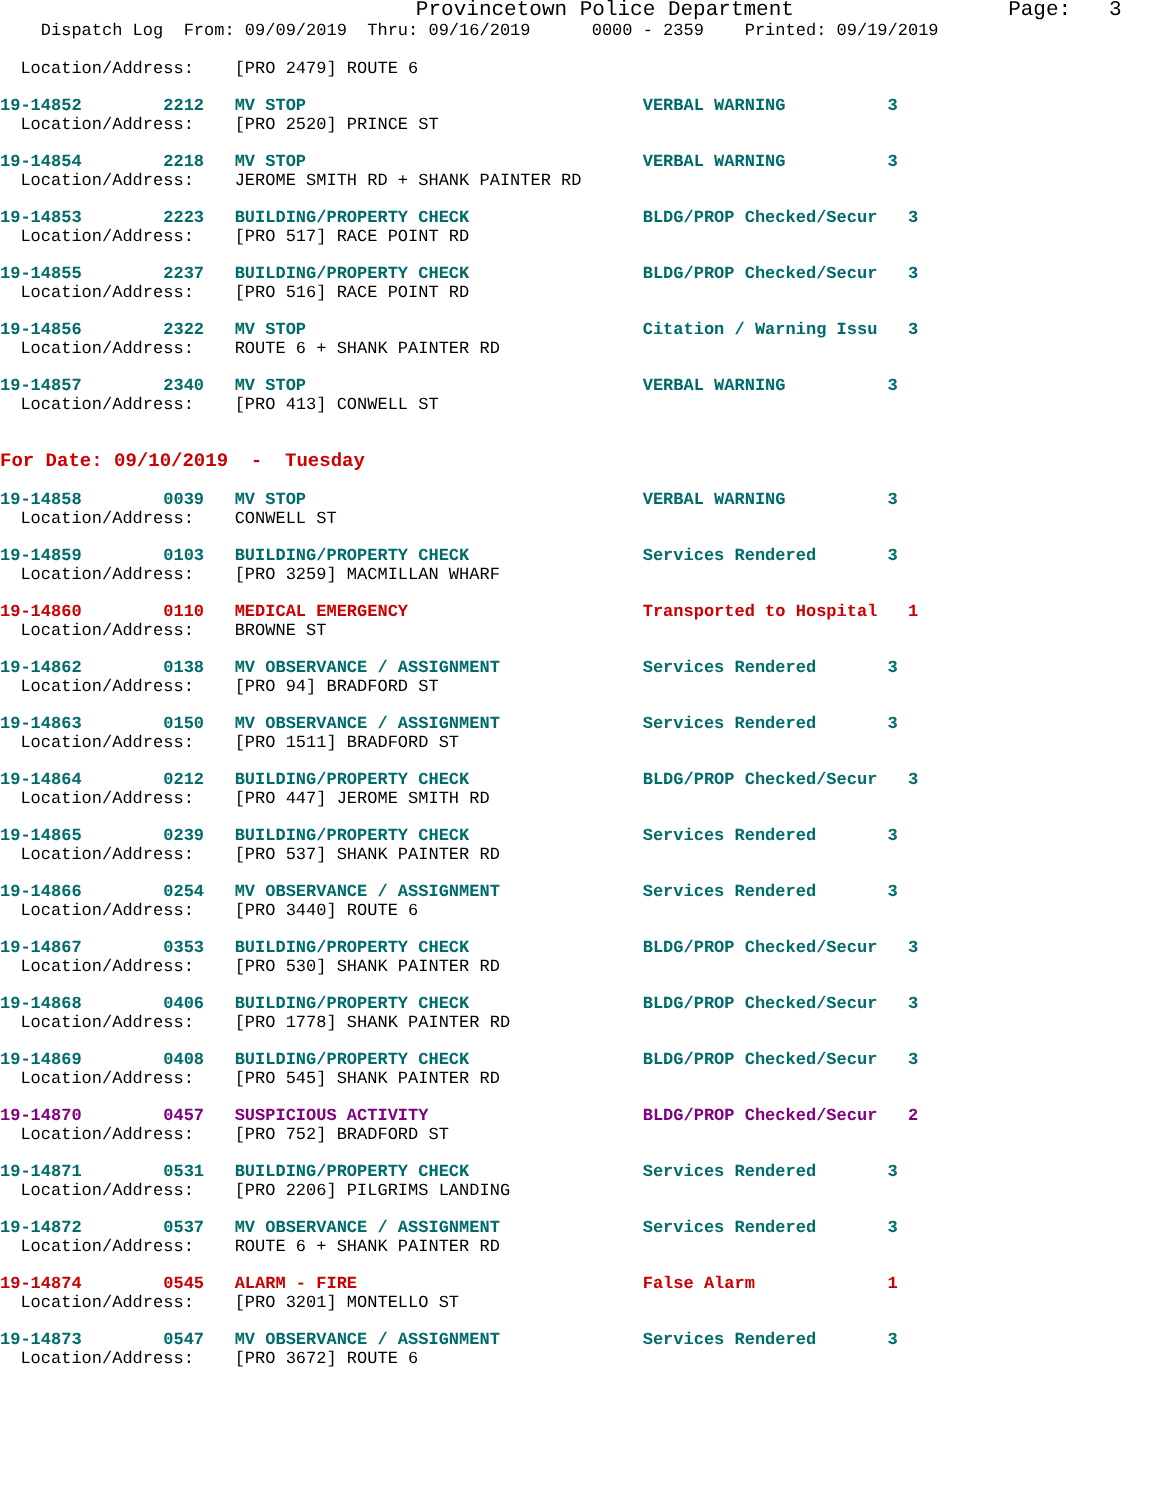Provincetown Police Department Page: 3 Dispatch Log From: 09/09/2019 Thru: 09/16/2019 0000 - 2359 Printed: 09/19/2019
Location/Address: [PRO 2479] ROUTE 6
19-14852 2212 MV STOP VERBAL WARNING 3 Location/Address: [PRO 2520] PRINCE ST
19-14854 2218 MV STOP VERBAL WARNING 3 Location/Address: JEROME SMITH RD + SHANK PAINTER RD
19-14853 2223 BUILDING/PROPERTY CHECK BLDG/PROP Checked/Secur 3 Location/Address: [PRO 517] RACE POINT RD
19-14855 2237 BUILDING/PROPERTY CHECK BLDG/PROP Checked/Secur 3 Location/Address: [PRO 516] RACE POINT RD
19-14856 2322 MV STOP Citation / Warning Issu 3 Location/Address: ROUTE 6 + SHANK PAINTER RD
19-14857 2340 MV STOP VERBAL WARNING 3 Location/Address: [PRO 413] CONWELL ST
For Date: 09/10/2019 - Tuesday
19-14858 0039 MV STOP VERBAL WARNING 3 Location/Address: CONWELL ST
19-14859 0103 BUILDING/PROPERTY CHECK Services Rendered 3 Location/Address: [PRO 3259] MACMILLAN WHARF
19-14860 0110 MEDICAL EMERGENCY Transported to Hospital 1 Location/Address: BROWNE ST
19-14862 0138 MV OBSERVANCE / ASSIGNMENT Services Rendered 3 Location/Address: [PRO 94] BRADFORD ST
19-14863 0150 MV OBSERVANCE / ASSIGNMENT Services Rendered 3 Location/Address: [PRO 1511] BRADFORD ST
19-14864 0212 BUILDING/PROPERTY CHECK BLDG/PROP Checked/Secur 3 Location/Address: [PRO 447] JEROME SMITH RD
19-14865 0239 BUILDING/PROPERTY CHECK Services Rendered 3 Location/Address: [PRO 537] SHANK PAINTER RD
19-14866 0254 MV OBSERVANCE / ASSIGNMENT Services Rendered 3 Location/Address: [PRO 3440] ROUTE 6
19-14867 0353 BUILDING/PROPERTY CHECK BLDG/PROP Checked/Secur 3 Location/Address: [PRO 530] SHANK PAINTER RD
19-14868 0406 BUILDING/PROPERTY CHECK BLDG/PROP Checked/Secur 3 Location/Address: [PRO 1778] SHANK PAINTER RD
19-14869 0408 BUILDING/PROPERTY CHECK BLDG/PROP Checked/Secur 3 Location/Address: [PRO 545] SHANK PAINTER RD
19-14870 0457 SUSPICIOUS ACTIVITY BLDG/PROP Checked/Secur 2 Location/Address: [PRO 752] BRADFORD ST
19-14871 0531 BUILDING/PROPERTY CHECK Services Rendered 3 Location/Address: [PRO 2206] PILGRIMS LANDING
19-14872 0537 MV OBSERVANCE / ASSIGNMENT Services Rendered 3 Location/Address: ROUTE 6 + SHANK PAINTER RD
19-14874 0545 ALARM - FIRE False Alarm 1 Location/Address: [PRO 3201] MONTELLO ST
19-14873 0547 MV OBSERVANCE / ASSIGNMENT Services Rendered 3 Location/Address: [PRO 3672] ROUTE 6